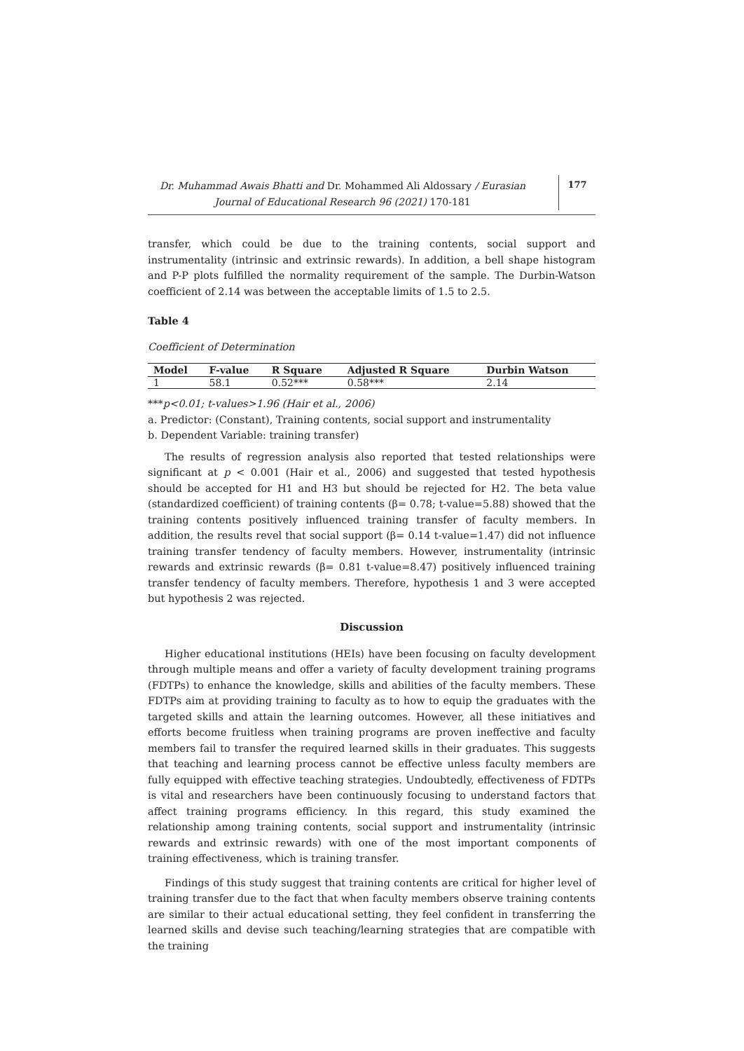Dr. Muhammad Awais Bhatti and Dr. Mohammed Ali Aldossary / Eurasian Journal of Educational Research 96 (2021) 170-181
177
transfer, which could be due to the training contents, social support and instrumentality (intrinsic and extrinsic rewards). In addition, a bell shape histogram and P-P plots fulfilled the normality requirement of the sample. The Durbin-Watson coefficient of 2.14 was between the acceptable limits of 1.5 to 2.5.
Table 4
Coefficient of Determination
| Model | F-value | R Square | Adjusted R Square | Durbin Watson |
| --- | --- | --- | --- | --- |
| 1 | 58.1 | 0.52*** | 0.58*** | 2.14 |
***p<0.01; t-values>1.96 (Hair et al., 2006)
a. Predictor: (Constant), Training contents, social support and instrumentality
b. Dependent Variable: training transfer)
The results of regression analysis also reported that tested relationships were significant at p < 0.001 (Hair et al., 2006) and suggested that tested hypothesis should be accepted for H1 and H3 but should be rejected for H2. The beta value (standardized coefficient) of training contents (β= 0.78; t-value=5.88) showed that the training contents positively influenced training transfer of faculty members. In addition, the results revel that social support (β= 0.14 t-value=1.47) did not influence training transfer tendency of faculty members. However, instrumentality (intrinsic rewards and extrinsic rewards (β= 0.81 t-value=8.47) positively influenced training transfer tendency of faculty members. Therefore, hypothesis 1 and 3 were accepted but hypothesis 2 was rejected.
Discussion
Higher educational institutions (HEIs) have been focusing on faculty development through multiple means and offer a variety of faculty development training programs (FDTPs) to enhance the knowledge, skills and abilities of the faculty members. These FDTPs aim at providing training to faculty as to how to equip the graduates with the targeted skills and attain the learning outcomes. However, all these initiatives and efforts become fruitless when training programs are proven ineffective and faculty members fail to transfer the required learned skills in their graduates. This suggests that teaching and learning process cannot be effective unless faculty members are fully equipped with effective teaching strategies. Undoubtedly, effectiveness of FDTPs is vital and researchers have been continuously focusing to understand factors that affect training programs efficiency. In this regard, this study examined the relationship among training contents, social support and instrumentality (intrinsic rewards and extrinsic rewards) with one of the most important components of training effectiveness, which is training transfer.
Findings of this study suggest that training contents are critical for higher level of training transfer due to the fact that when faculty members observe training contents are similar to their actual educational setting, they feel confident in transferring the learned skills and devise such teaching/learning strategies that are compatible with the training